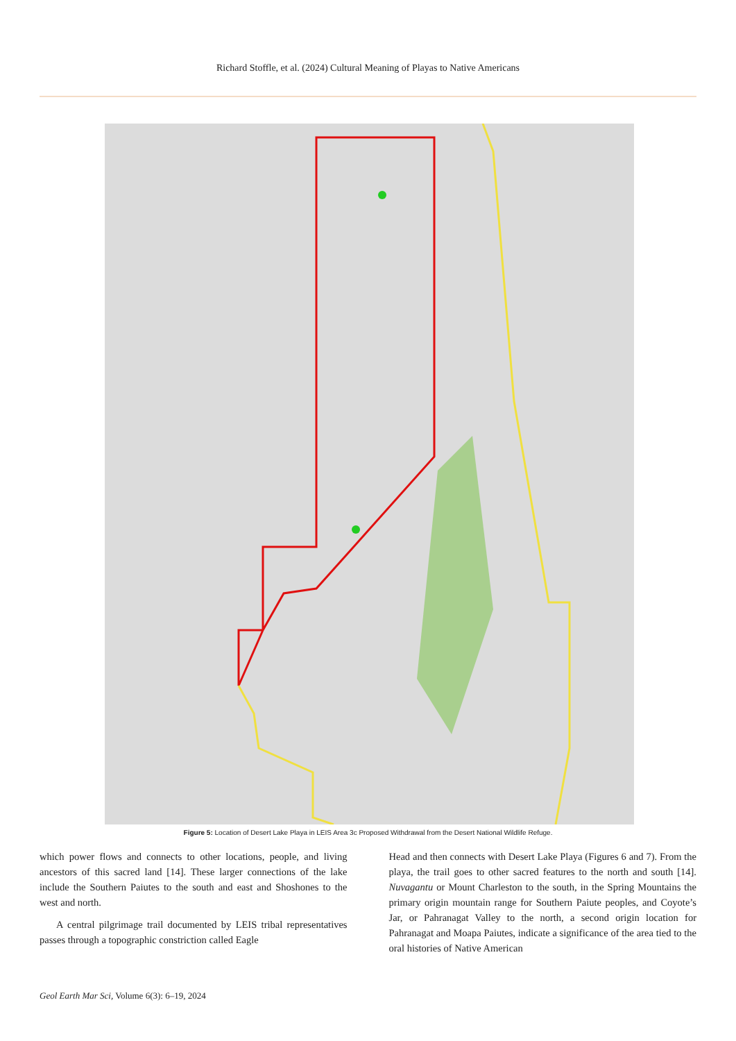Richard Stoffle, et al. (2024) Cultural Meaning of Playas to Native Americans
Figure 5: Location of Desert Lake Playa in LEIS Area 3c Proposed Withdrawal from the Desert National Wildlife Refuge.
which power flows and connects to other locations, people, and living ancestors of this sacred land [14]. These larger connections of the lake include the Southern Paiutes to the south and east and Shoshones to the west and north.
A central pilgrimage trail documented by LEIS tribal representatives passes through a topographic constriction called Eagle
Head and then connects with Desert Lake Playa (Figures 6 and 7). From the playa, the trail goes to other sacred features to the north and south [14]. Nuvagantu or Mount Charleston to the south, in the Spring Mountains the primary origin mountain range for Southern Paiute peoples, and Coyote’s Jar, or Pahranagat Valley to the north, a second origin location for Pahranagat and Moapa Paiutes, indicate a significance of the area tied to the oral histories of Native American
Geol Earth Mar Sci, Volume 6(3): 6–19, 2024